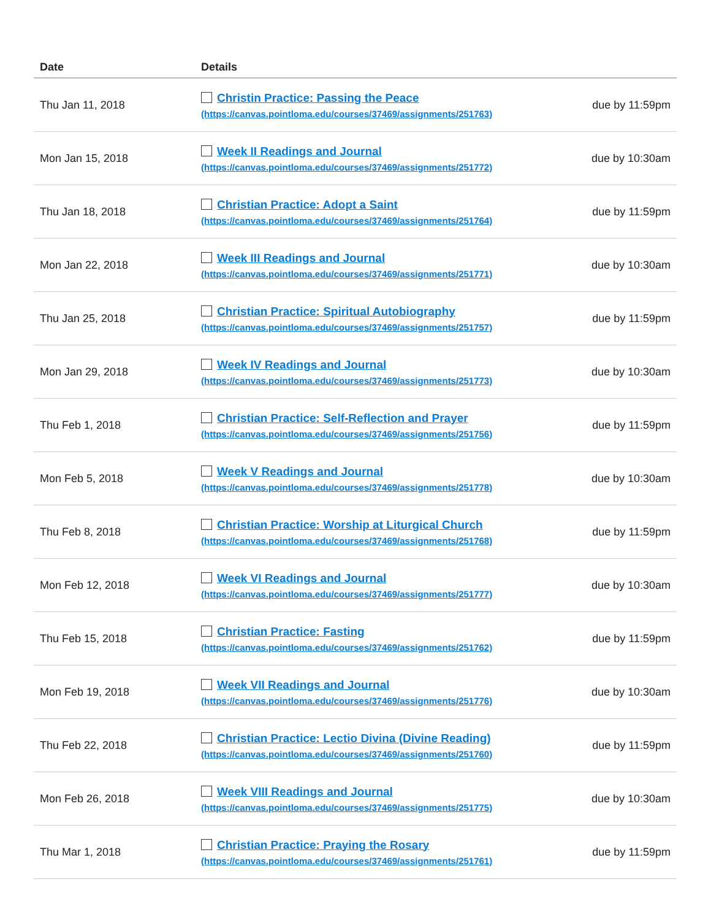| Date | Details | |
| --- | --- | --- |
| Thu Jan 11, 2018 | Christin Practice: Passing the Peace (https://canvas.pointloma.edu/courses/37469/assignments/251763) | due by 11:59pm |
| Mon Jan 15, 2018 | Week II Readings and Journal (https://canvas.pointloma.edu/courses/37469/assignments/251772) | due by 10:30am |
| Thu Jan 18, 2018 | Christian Practice: Adopt a Saint (https://canvas.pointloma.edu/courses/37469/assignments/251764) | due by 11:59pm |
| Mon Jan 22, 2018 | Week III Readings and Journal (https://canvas.pointloma.edu/courses/37469/assignments/251771) | due by 10:30am |
| Thu Jan 25, 2018 | Christian Practice: Spiritual Autobiography (https://canvas.pointloma.edu/courses/37469/assignments/251757) | due by 11:59pm |
| Mon Jan 29, 2018 | Week IV Readings and Journal (https://canvas.pointloma.edu/courses/37469/assignments/251773) | due by 10:30am |
| Thu Feb 1, 2018 | Christian Practice: Self-Reflection and Prayer (https://canvas.pointloma.edu/courses/37469/assignments/251756) | due by 11:59pm |
| Mon Feb 5, 2018 | Week V Readings and Journal (https://canvas.pointloma.edu/courses/37469/assignments/251778) | due by 10:30am |
| Thu Feb 8, 2018 | Christian Practice: Worship at Liturgical Church (https://canvas.pointloma.edu/courses/37469/assignments/251768) | due by 11:59pm |
| Mon Feb 12, 2018 | Week VI Readings and Journal (https://canvas.pointloma.edu/courses/37469/assignments/251777) | due by 10:30am |
| Thu Feb 15, 2018 | Christian Practice: Fasting (https://canvas.pointloma.edu/courses/37469/assignments/251762) | due by 11:59pm |
| Mon Feb 19, 2018 | Week VII Readings and Journal (https://canvas.pointloma.edu/courses/37469/assignments/251776) | due by 10:30am |
| Thu Feb 22, 2018 | Christian Practice: Lectio Divina (Divine Reading) (https://canvas.pointloma.edu/courses/37469/assignments/251760) | due by 11:59pm |
| Mon Feb 26, 2018 | Week VIII Readings and Journal (https://canvas.pointloma.edu/courses/37469/assignments/251775) | due by 10:30am |
| Thu Mar 1, 2018 | Christian Practice: Praying the Rosary (https://canvas.pointloma.edu/courses/37469/assignments/251761) | due by 11:59pm |